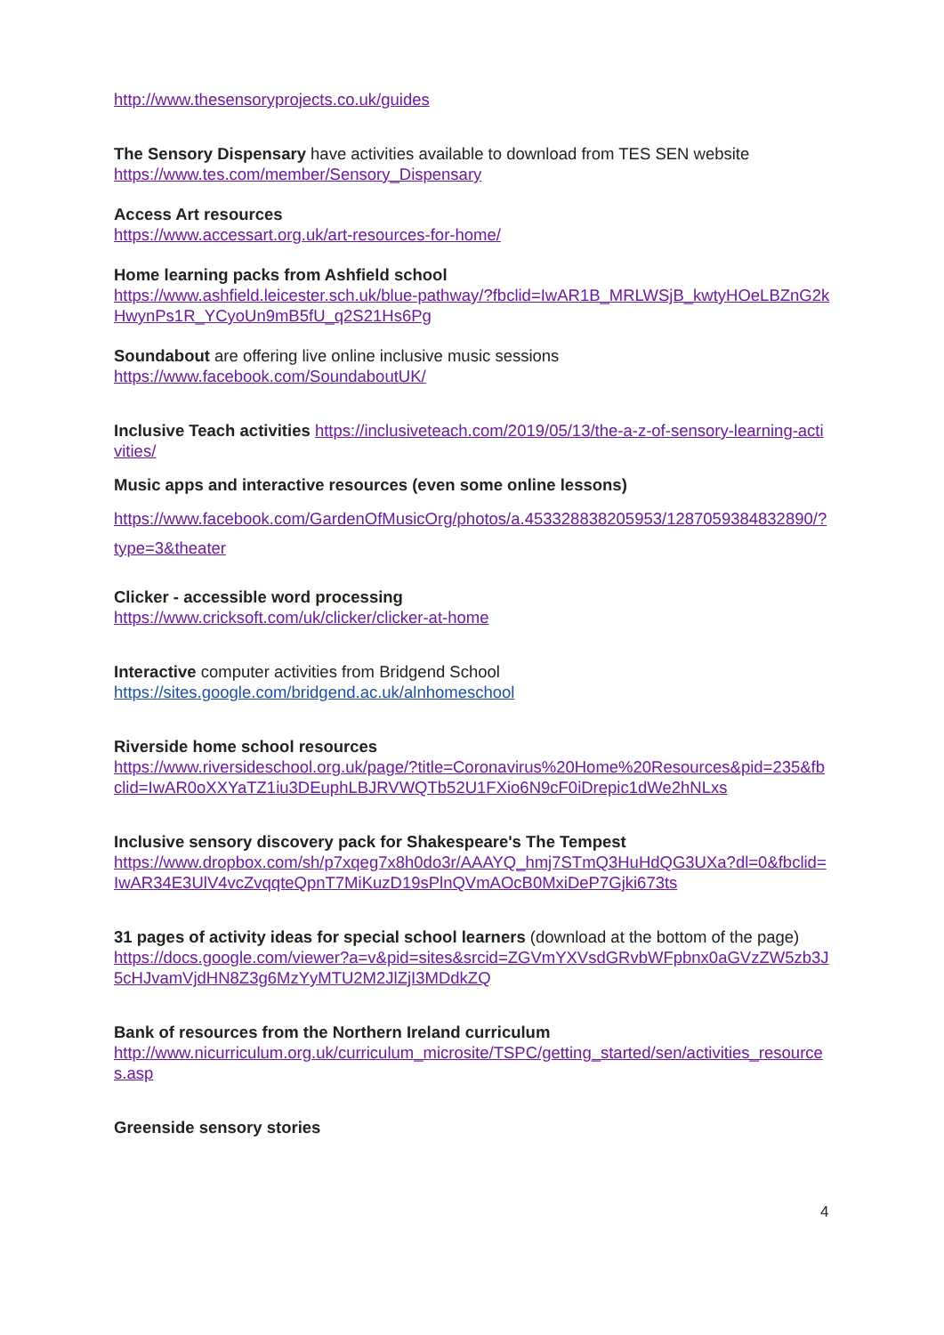http://www.thesensoryprojects.co.uk/guides
The Sensory Dispensary have activities available to download from TES SEN website
https://www.tes.com/member/Sensory_Dispensary
Access Art resources
https://www.accessart.org.uk/art-resources-for-home/
Home learning packs from Ashfield school
https://www.ashfield.leicester.sch.uk/blue-pathway/?fbclid=IwAR1B_MRLWSjB_kwtyHOeLBZnG2kHwynPs1R_YCyoUn9mB5fU_q2S21Hs6Pg
Soundabout are offering live online inclusive music sessions
https://www.facebook.com/SoundaboutUK/
Inclusive Teach activities https://inclusiveteach.com/2019/05/13/the-a-z-of-sensory-learning-activities/
Music apps and interactive resources (even some online lessons)
https://www.facebook.com/GardenOfMusicOrg/photos/a.453328838205953/1287059384832890/?type=3&theater
Clicker - accessible word processing
https://www.cricksoft.com/uk/clicker/clicker-at-home
Interactive computer activities from Bridgend School
https://sites.google.com/bridgend.ac.uk/alnhomeschool
Riverside home school resources
https://www.riversideschool.org.uk/page/?title=Coronavirus%20Home%20Resources&pid=235&fbclid=IwAR0oXXYaTZ1iu3DEuphLBJRVWQTb52U1FXio6N9cF0iDrepic1dWe2hNLxs
Inclusive sensory discovery pack for Shakespeare's The Tempest
https://www.dropbox.com/sh/p7xqeg7x8h0do3r/AAAYQ_hmj7STmQ3HuHdQG3UXa?dl=0&fbclid=IwAR34E3UlV4vcZvqqteQpnT7MiKuzD19sPlnQVmAOcB0MxiDeP7Gjki673ts
31 pages of activity ideas for special school learners (download at the bottom of the page)
https://docs.google.com/viewer?a=v&pid=sites&srcid=ZGVmYXVsdGRvbWFpbnx0aGVzZW5zb3J5cHJvamVjdHN8Z3g6MzYyMTU2M2JlZjI3MDdkZQ
Bank of resources from the Northern Ireland curriculum
http://www.nicurriculum.org.uk/curriculum_microsite/TSPC/getting_started/sen/activities_resources.asp
Greenside sensory stories
4